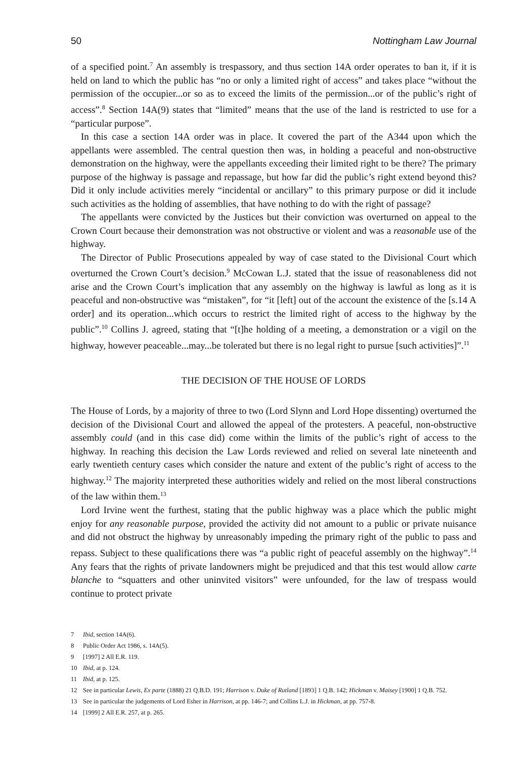50 Nottingham Law Journal
of a specified point.<sup>7</sup> An assembly is trespassory, and thus section 14A order operates to ban it, if it is held on land to which the public has “no or only a limited right of access” and takes place “without the permission of the occupier...or so as to exceed the limits of the permission...or of the public’s right of access”.<sup>8</sup> Section 14A(9) states that “limited” means that the use of the land is restricted to use for a “particular purpose”.
In this case a section 14A order was in place. It covered the part of the A344 upon which the appellants were assembled. The central question then was, in holding a peaceful and non-obstructive demonstration on the highway, were the appellants exceeding their limited right to be there? The primary purpose of the highway is passage and repassage, but how far did the public’s right extend beyond this? Did it only include activities merely “incidental or ancillary” to this primary purpose or did it include such activities as the holding of assemblies, that have nothing to do with the right of passage?
The appellants were convicted by the Justices but their conviction was overturned on appeal to the Crown Court because their demonstration was not obstructive or violent and was a reasonable use of the highway.
The Director of Public Prosecutions appealed by way of case stated to the Divisional Court which overturned the Crown Court’s decision.<sup>9</sup> McCowan L.J. stated that the issue of reasonableness did not arise and the Crown Court’s implication that any assembly on the highway is lawful as long as it is peaceful and non-obstructive was “mistaken”, for “it [left] out of the account the existence of the [s.14 A order] and its operation...which occurs to restrict the limited right of access to the highway by the public”.<sup>10</sup> Collins J. agreed, stating that “[t]he holding of a meeting, a demonstration or a vigil on the highway, however peaceable...may...be tolerated but there is no legal right to pursue [such activities]”.<sup>11</sup>
THE DECISION OF THE HOUSE OF LORDS
The House of Lords, by a majority of three to two (Lord Slynn and Lord Hope dissenting) overturned the decision of the Divisional Court and allowed the appeal of the protesters. A peaceful, non-obstructive assembly could (and in this case did) come within the limits of the public’s right of access to the highway. In reaching this decision the Law Lords reviewed and relied on several late nineteenth and early twentieth century cases which consider the nature and extent of the public’s right of access to the highway.<sup>12</sup> The majority interpreted these authorities widely and relied on the most liberal constructions of the law within them.<sup>13</sup>
Lord Irvine went the furthest, stating that the public highway was a place which the public might enjoy for any reasonable purpose, provided the activity did not amount to a public or private nuisance and did not obstruct the highway by unreasonably impeding the primary right of the public to pass and repass. Subject to these qualifications there was “a public right of peaceful assembly on the highway”.<sup>14</sup> Any fears that the rights of private landowners might be prejudiced and that this test would allow carte blanche to “squatters and other uninvited visitors” were unfounded, for the law of trespass would continue to protect private
7 Ibid, section 14A(6).
8 Public Order Act 1986, s. 14A(5).
9 [1997] 2 All E.R. 119.
10 Ibid, at p. 124.
11 Ibid, at p. 125.
12 See in particular Lewis, Ex parte (1888) 21 Q.B.D. 191; Harrison v. Duke of Rutland [1893] 1 Q.B. 142; Hickman v. Maisey [1900] 1 Q.B. 752.
13 See in particular the judgements of Lord Esher in Harrison, at pp. 146-7; and Collins L.J. in Hickman, at pp. 757-8.
14 [1999] 2 All E.R. 257, at p. 265.